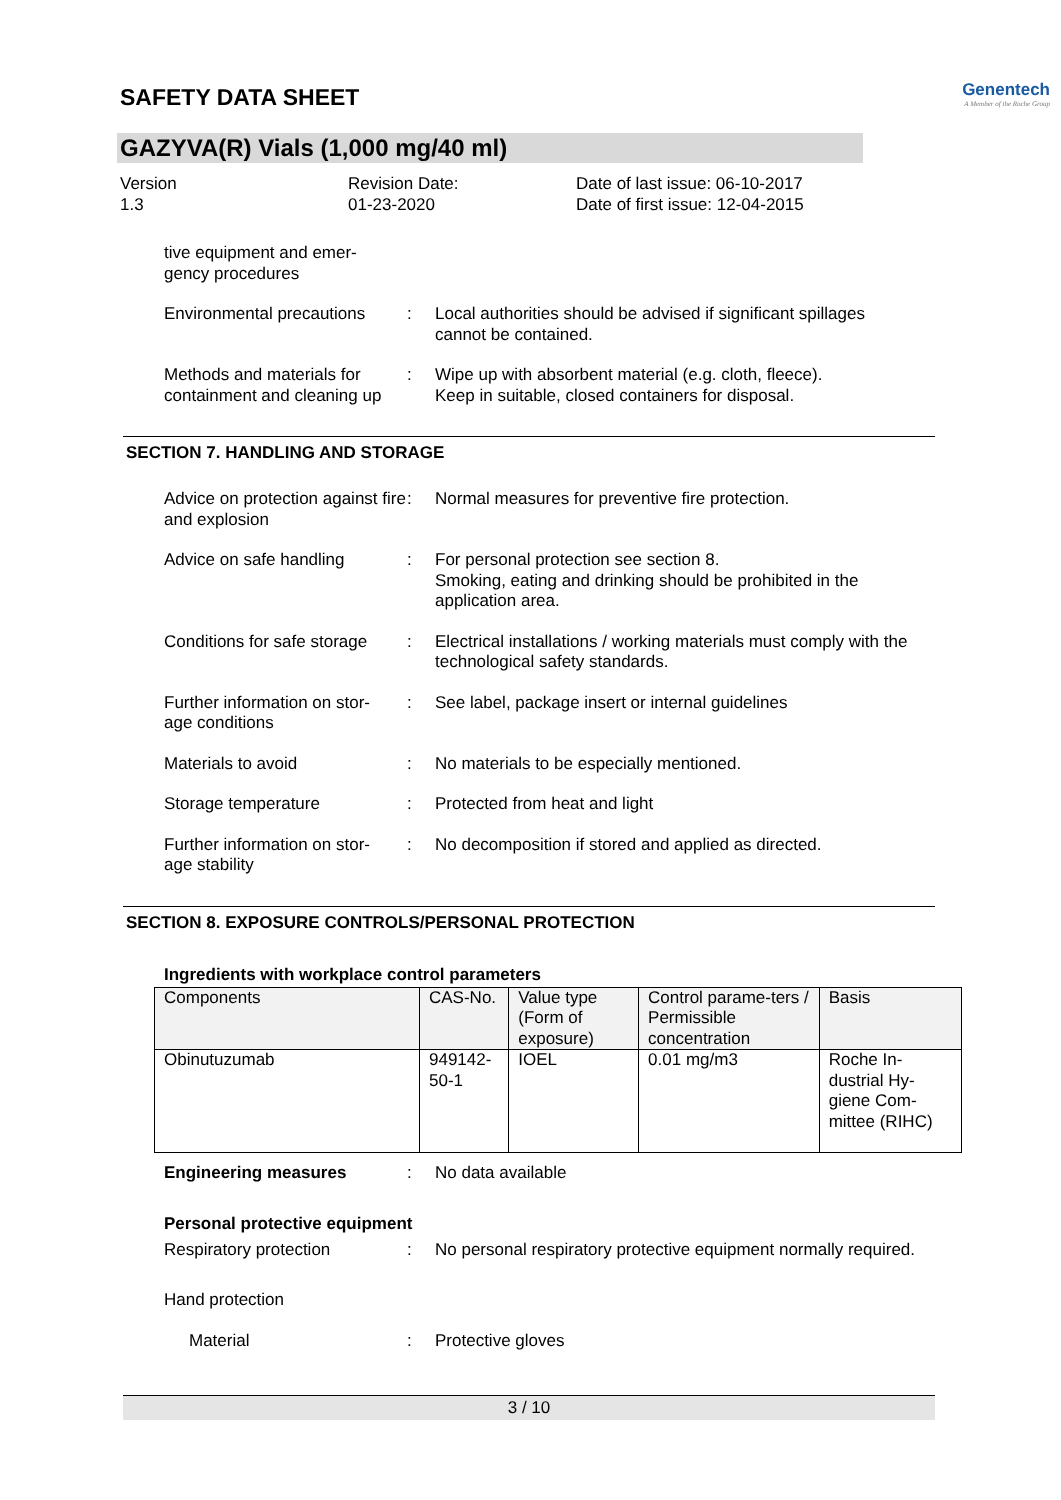SAFETY DATA SHEET
Genentech
A Member of the Roche Group
GAZYVA(R) Vials (1,000 mg/40 ml)
Version
1.3
Revision Date:
01-23-2020
Date of last issue: 06-10-2017
Date of first issue: 12-04-2015
tive equipment and emer-
gency procedures
Environmental precautions
: Local authorities should be advised if significant spillages cannot be contained.
Methods and materials for containment and cleaning up
: Wipe up with absorbent material (e.g. cloth, fleece).
Keep in suitable, closed containers for disposal.
SECTION 7. HANDLING AND STORAGE
Advice on protection against fire and explosion
: Normal measures for preventive fire protection.
Advice on safe handling : For personal protection see section 8.
Smoking, eating and drinking should be prohibited in the application area.
Conditions for safe storage
: Electrical installations / working materials must comply with the technological safety standards.
Further information on stor-
age conditions
: See label, package insert or internal guidelines
Materials to avoid : No materials to be especially mentioned.
Storage temperature : Protected from heat and light
Further information on stor-
age stability
: No decomposition if stored and applied as directed.
SECTION 8. EXPOSURE CONTROLS/PERSONAL PROTECTION
Ingredients with workplace control parameters
| Components | CAS-No. | Value type (Form of exposure) | Control parame-ters / Permissible concentration | Basis |
| --- | --- | --- | --- | --- |
| Obinutuzumab | 949142-50-1 | IOEL | 0.01 mg/m3 | Roche In-dustrial Hy-giene Com-mittee (RIHC) |
Engineering measures : No data available
Personal protective equipment
Respiratory protection : No personal respiratory protective equipment normally required.
Hand protection
Material : Protective gloves
3 / 10